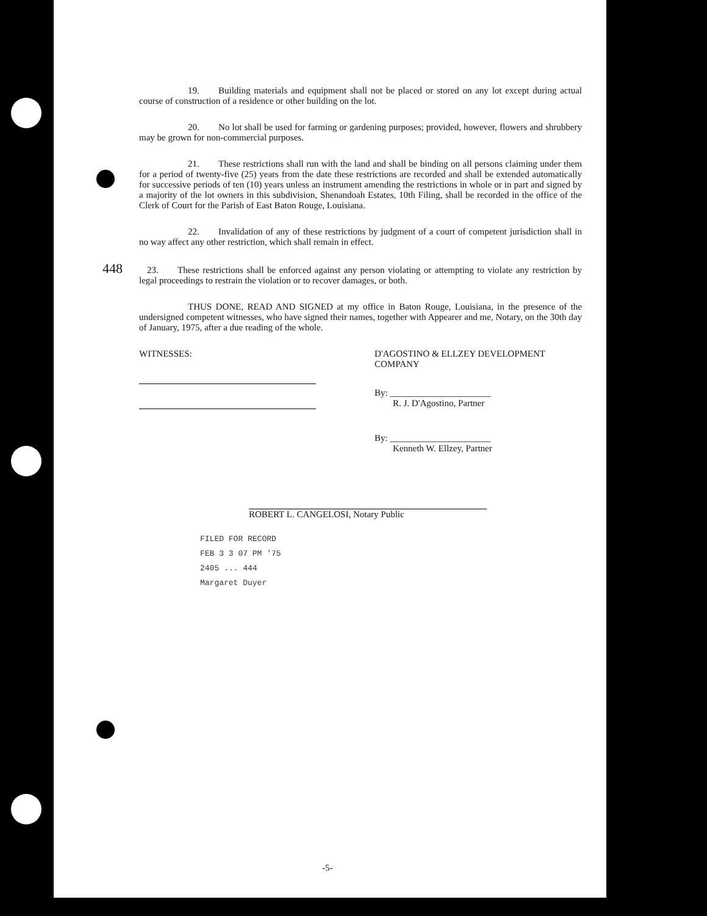19. Building materials and equipment shall not be placed or stored on any lot except during actual course of construction of a residence or other building on the lot.
20. No lot shall be used for farming or gardening purposes; provided, however, flowers and shrubbery may be grown for non-commercial purposes.
21. These restrictions shall run with the land and shall be binding on all persons claiming under them for a period of twenty-five (25) years from the date these restrictions are recorded and shall be extended automatically for successive periods of ten (10) years unless an instrument amending the restrictions in whole or in part and signed by a majority of the lot owners in this subdivision, Shenandoah Estates, 10th Filing, shall be recorded in the office of the Clerk of Court for the Parish of East Baton Rouge, Louisiana.
22. Invalidation of any of these restrictions by judgment of a court of competent jurisdiction shall in no way affect any other restriction, which shall remain in effect.
448 23. These restrictions shall be enforced against any person violating or attempting to violate any restriction by legal proceedings to restrain the violation or to recover damages, or both.
THUS DONE, READ AND SIGNED at my office in Baton Rouge, Louisiana, in the presence of the undersigned competent witnesses, who have signed their names, together with Appearer and me, Notary, on the 30th day of January, 1975, after a due reading of the whole.
WITNESSES: D'AGOSTINO & ELLZEY DEVELOPMENT COMPANY
By: ______________________
R. J. D'Agostino, Partner
By: ______________________
Kenneth W. Ellzey, Partner
ROBERT L. CANGELOSI, Notary Public
FILED FOR RECORD
FEB 3 3 07 PM '75
2405 ... 444
Margaret Duyer
-5-